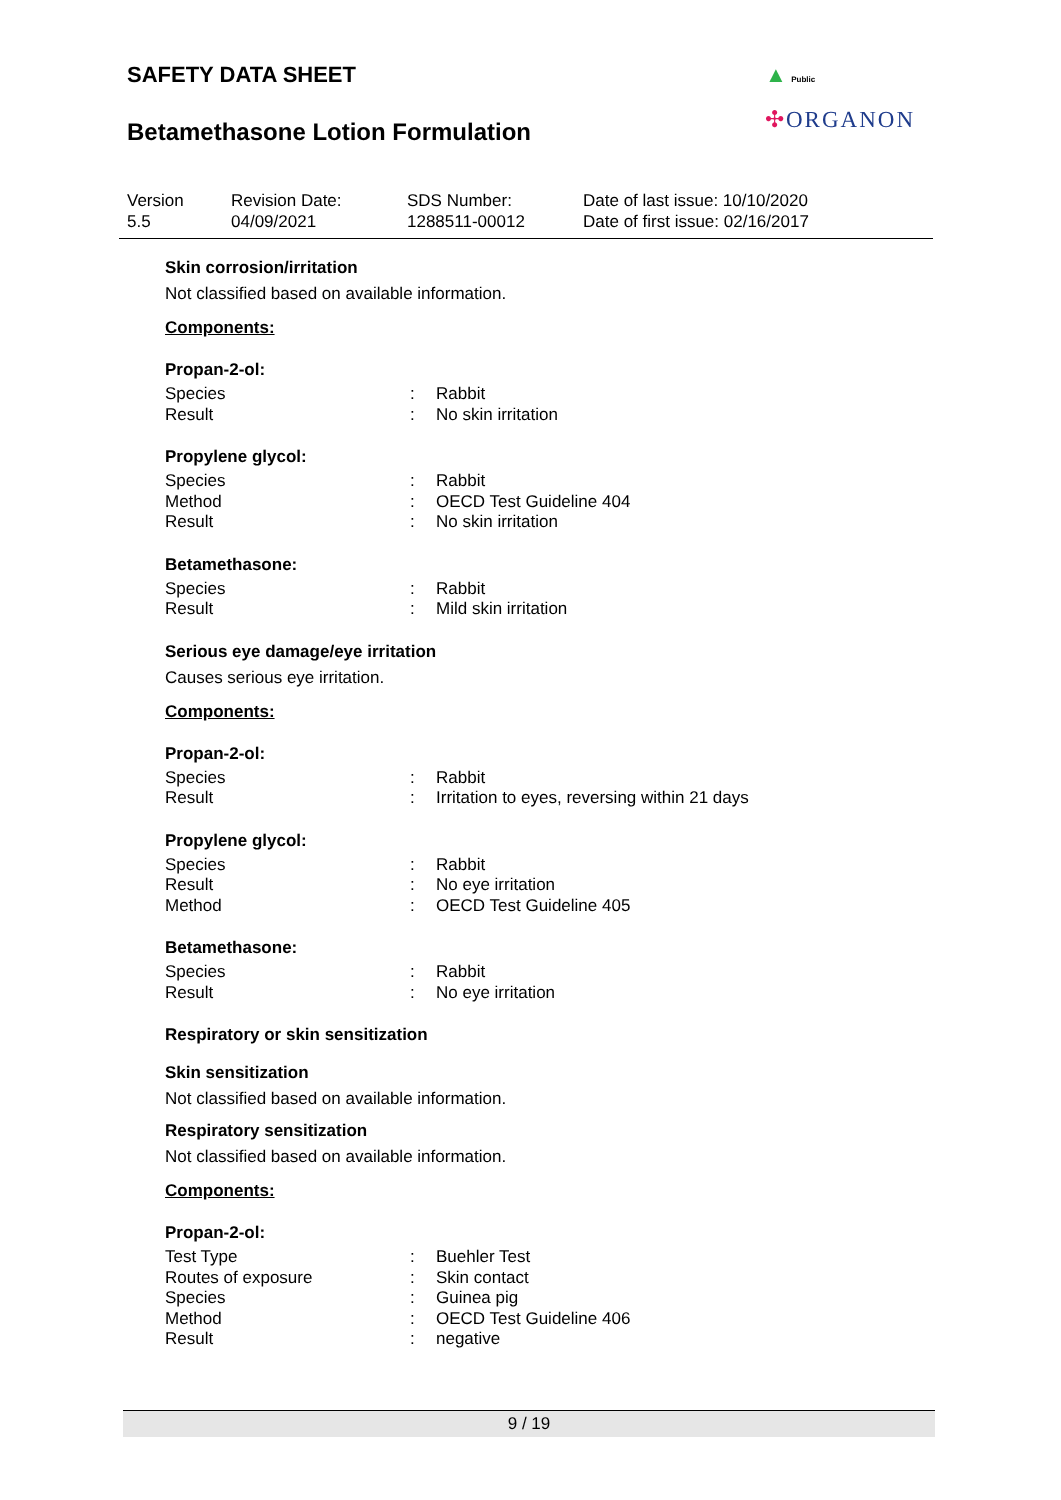SAFETY DATA SHEET
Betamethasone Lotion Formulation
▲ Public
✣ORGANON
| Version 5.5 | Revision Date: 04/09/2021 | SDS Number: 1288511-00012 | Date of last issue: 10/10/2020 Date of first issue: 02/16/2017 |
Skin corrosion/irritation
Not classified based on available information.
Components:
Propan-2-ol:
| Species | : | Rabbit |
| Result | : | No skin irritation |
Propylene glycol:
| Species | : | Rabbit |
| Method | : | OECD Test Guideline 404 |
| Result | : | No skin irritation |
Betamethasone:
| Species | : | Rabbit |
| Result | : | Mild skin irritation |
Serious eye damage/eye irritation
Causes serious eye irritation.
Components:
Propan-2-ol:
| Species | : | Rabbit |
| Result | : | Irritation to eyes, reversing within 21 days |
Propylene glycol:
| Species | : | Rabbit |
| Result | : | No eye irritation |
| Method | : | OECD Test Guideline 405 |
Betamethasone:
| Species | : | Rabbit |
| Result | : | No eye irritation |
Respiratory or skin sensitization
Skin sensitization
Not classified based on available information.
Respiratory sensitization
Not classified based on available information.
Components:
Propan-2-ol:
| Test Type | : | Buehler Test |
| Routes of exposure | : | Skin contact |
| Species | : | Guinea pig |
| Method | : | OECD Test Guideline 406 |
| Result | : | negative |
9 / 19